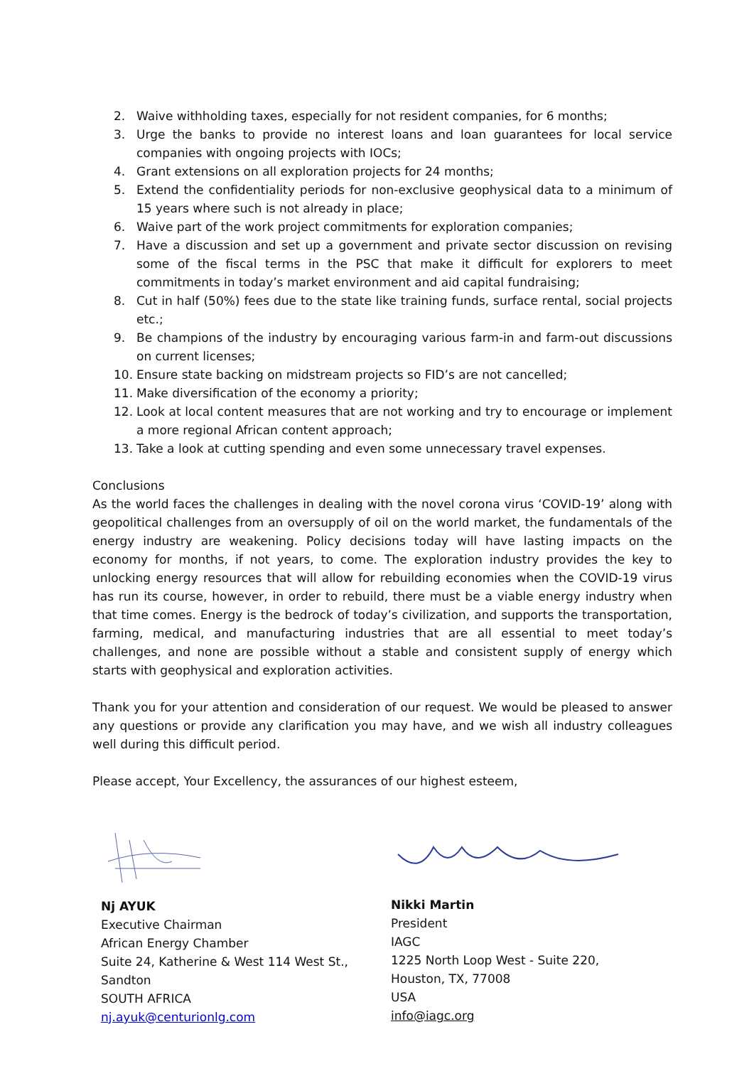2. Waive withholding taxes, especially for not resident companies, for 6 months;
3. Urge the banks to provide no interest loans and loan guarantees for local service companies with ongoing projects with IOCs;
4. Grant extensions on all exploration projects for 24 months;
5. Extend the confidentiality periods for non-exclusive geophysical data to a minimum of 15 years where such is not already in place;
6. Waive part of the work project commitments for exploration companies;
7. Have a discussion and set up a government and private sector discussion on revising some of the fiscal terms in the PSC that make it difficult for explorers to meet commitments in today’s market environment and aid capital fundraising;
8. Cut in half (50%) fees due to the state like training funds, surface rental, social projects etc.;
9. Be champions of the industry by encouraging various farm-in and farm-out discussions on current licenses;
10. Ensure state backing on midstream projects so FID’s are not cancelled;
11. Make diversification of the economy a priority;
12. Look at local content measures that are not working and try to encourage or implement a more regional African content approach;
13. Take a look at cutting spending and even some unnecessary travel expenses.
Conclusions
As the world faces the challenges in dealing with the novel corona virus ‘COVID-19’ along with geopolitical challenges from an oversupply of oil on the world market, the fundamentals of the energy industry are weakening. Policy decisions today will have lasting impacts on the economy for months, if not years, to come. The exploration industry provides the key to unlocking energy resources that will allow for rebuilding economies when the COVID-19 virus has run its course, however, in order to rebuild, there must be a viable energy industry when that time comes. Energy is the bedrock of today’s civilization, and supports the transportation, farming, medical, and manufacturing industries that are all essential to meet today’s challenges, and none are possible without a stable and consistent supply of energy which starts with geophysical and exploration activities.
Thank you for your attention and consideration of our request. We would be pleased to answer any questions or provide any clarification you may have, and we wish all industry colleagues well during this difficult period.
Please accept, Your Excellency, the assurances of our highest esteem,
Nj AYUK
Executive Chairman
African Energy Chamber
Suite 24, Katherine & West 114 West St.,
Sandton
SOUTH AFRICA
nj.ayuk@centurionlg.com
Nikki Martin
President
IAGC
1225 North Loop West - Suite 220,
Houston, TX, 77008
USA
info@iagc.org